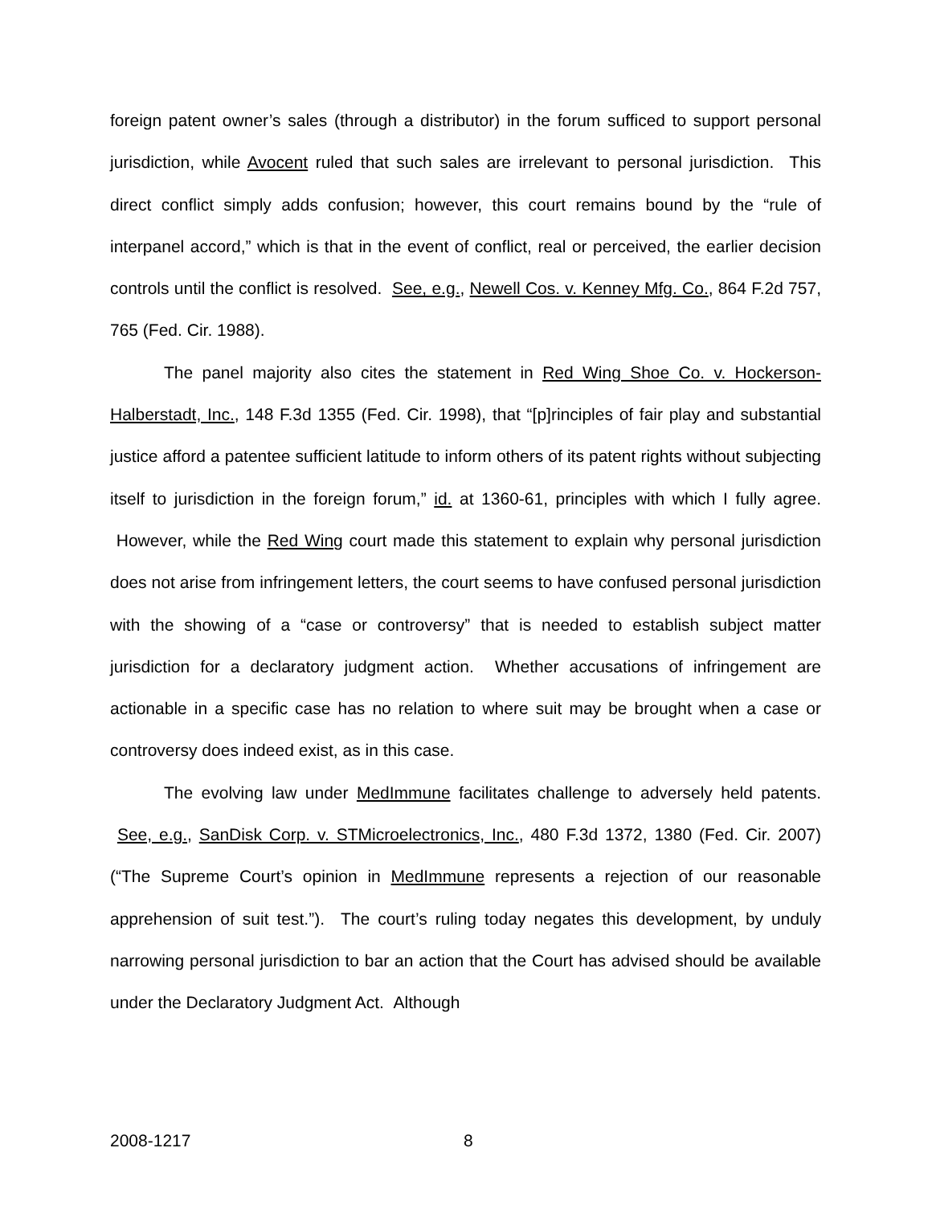foreign patent owner’s sales (through a distributor) in the forum sufficed to support personal jurisdiction, while Avocent ruled that such sales are irrelevant to personal jurisdiction. This direct conflict simply adds confusion; however, this court remains bound by the “rule of interpanel accord,” which is that in the event of conflict, real or perceived, the earlier decision controls until the conflict is resolved. See, e.g., Newell Cos. v. Kenney Mfg. Co., 864 F.2d 757, 765 (Fed. Cir. 1988).
The panel majority also cites the statement in Red Wing Shoe Co. v. Hockerson-Halberstadt, Inc., 148 F.3d 1355 (Fed. Cir. 1998), that “[p]rinciples of fair play and substantial justice afford a patentee sufficient latitude to inform others of its patent rights without subjecting itself to jurisdiction in the foreign forum,” id. at 1360-61, principles with which I fully agree. However, while the Red Wing court made this statement to explain why personal jurisdiction does not arise from infringement letters, the court seems to have confused personal jurisdiction with the showing of a “case or controversy” that is needed to establish subject matter jurisdiction for a declaratory judgment action. Whether accusations of infringement are actionable in a specific case has no relation to where suit may be brought when a case or controversy does indeed exist, as in this case.
The evolving law under MedImmune facilitates challenge to adversely held patents. See, e.g., SanDisk Corp. v. STMicroelectronics, Inc., 480 F.3d 1372, 1380 (Fed. Cir. 2007) (“The Supreme Court’s opinion in MedImmune represents a rejection of our reasonable apprehension of suit test.”). The court’s ruling today negates this development, by unduly narrowing personal jurisdiction to bar an action that the Court has advised should be available under the Declaratory Judgment Act. Although
2008-1217 8